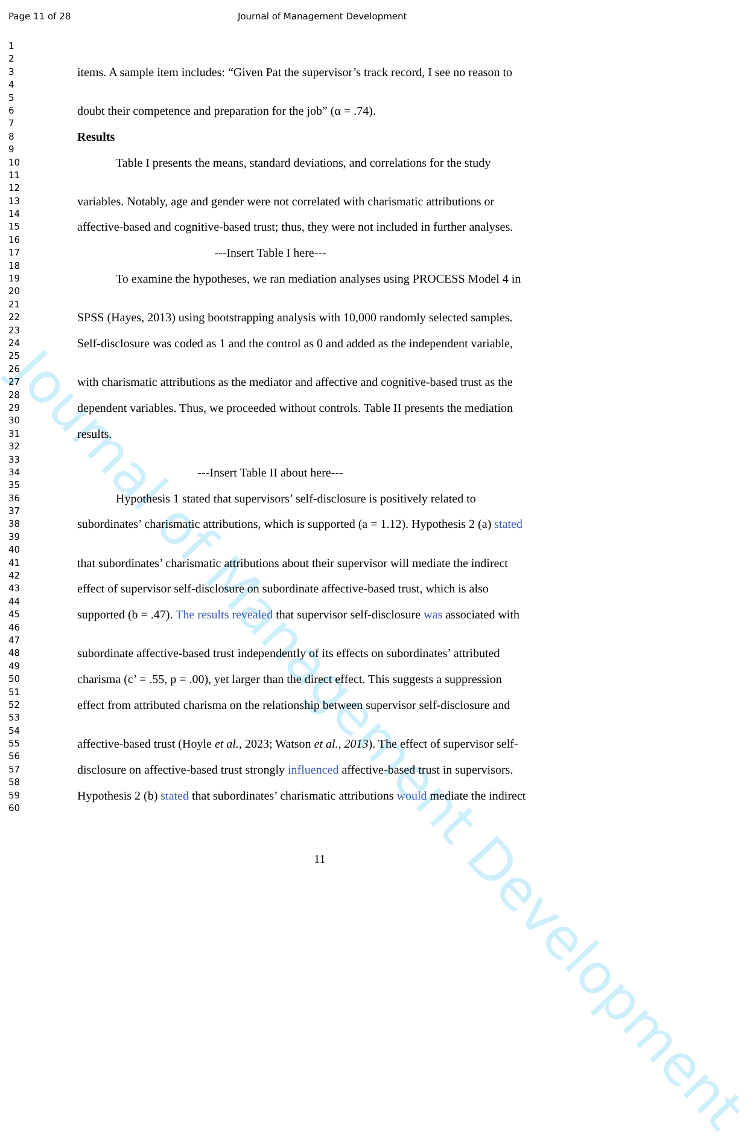Journal of Management Development
Page 11 of 28 Journal of Management Development
1
2
3 items. A sample item includes: “Given Pat the supervisor’s track record, I see no reason to
4
5
6 doubt their competence and preparation for the job” (α = .74).
7
8 Results
9
10 Table I presents the means, standard deviations, and correlations for the study
11
12
13 variables. Notably, age and gender were not correlated with charismatic attributions or
14
15 affective-based and cognitive-based trust; thus, they were not included in further analyses.
16
17 ---Insert Table I here---
18
19 To examine the hypotheses, we ran mediation analyses using PROCESS Model 4 in
20
21
22 SPSS (Hayes, 2013) using bootstrapping analysis with 10,000 randomly selected samples.
23
24 Self-disclosure was coded as 1 and the control as 0 and added as the independent variable,
25
26
27 with charismatic attributions as the mediator and affective and cognitive-based trust as the
28
29 dependent variables. Thus, we proceeded without controls. Table II presents the mediation
30
31 results.
32
33
34 ---Insert Table II about here---
35
36 Hypothesis 1 stated that supervisors’ self-disclosure is positively related to
37
38 subordinates’ charismatic attributions, which is supported (a = 1.12). Hypothesis 2 (a) stated
39
40
41 that subordinates’ charismatic attributions about their supervisor will mediate the indirect
42
43 effect of supervisor self-disclosure on subordinate affective-based trust, which is also
44
45 supported (b = .47). The results revealed that supervisor self-disclosure was associated with
46
47
48 subordinate affective-based trust independently of its effects on subordinates’ attributed
49
50 charisma (c’ = .55, p = .00), yet larger than the direct effect. This suggests a suppression
51
52 effect from attributed charisma on the relationship between supervisor self-disclosure and
53
54
55 affective-based trust (Hoyle et al., 2023; Watson et al., 2013). The effect of supervisor self-
56
57 disclosure on affective-based trust strongly influenced affective-based trust in supervisors.
58
59 Hypothesis 2 (b) stated that subordinates’ charismatic attributions would mediate the indirect
60
11